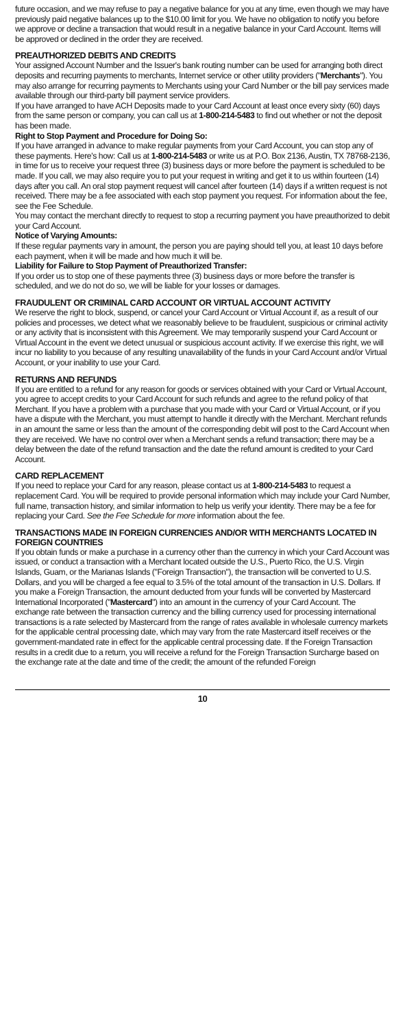future occasion, and we may refuse to pay a negative balance for you at any time, even though we may have previously paid negative balances up to the $10.00 limit for you. We have no obligation to notify you before we approve or decline a transaction that would result in a negative balance in your Card Account. Items will be approved or declined in the order they are received.
PREAUTHORIZED DEBITS AND CREDITS
Your assigned Account Number and the Issuer's bank routing number can be used for arranging both direct deposits and recurring payments to merchants, Internet service or other utility providers ("Merchants"). You may also arrange for recurring payments to Merchants using your Card Number or the bill pay services made available through our third-party bill payment service providers.
If you have arranged to have ACH Deposits made to your Card Account at least once every sixty (60) days from the same person or company, you can call us at 1-800-214-5483 to find out whether or not the deposit has been made.
Right to Stop Payment and Procedure for Doing So:
If you have arranged in advance to make regular payments from your Card Account, you can stop any of these payments. Here's how: Call us at 1-800-214-5483 or write us at P.O. Box 2136, Austin, TX 78768-2136, in time for us to receive your request three (3) business days or more before the payment is scheduled to be made. If you call, we may also require you to put your request in writing and get it to us within fourteen (14) days after you call. An oral stop payment request will cancel after fourteen (14) days if a written request is not received. There may be a fee associated with each stop payment you request. For information about the fee, see the Fee Schedule.
You may contact the merchant directly to request to stop a recurring payment you have preauthorized to debit your Card Account.
Notice of Varying Amounts:
If these regular payments vary in amount, the person you are paying should tell you, at least 10 days before each payment, when it will be made and how much it will be.
Liability for Failure to Stop Payment of Preauthorized Transfer:
If you order us to stop one of these payments three (3) business days or more before the transfer is scheduled, and we do not do so, we will be liable for your losses or damages.
FRAUDULENT OR CRIMINAL CARD ACCOUNT OR VIRTUAL ACCOUNT ACTIVITY
We reserve the right to block, suspend, or cancel your Card Account or Virtual Account if, as a result of our policies and processes, we detect what we reasonably believe to be fraudulent, suspicious or criminal activity or any activity that is inconsistent with this Agreement. We may temporarily suspend your Card Account or Virtual Account in the event we detect unusual or suspicious account activity. If we exercise this right, we will incur no liability to you because of any resulting unavailability of the funds in your Card Account and/or Virtual Account, or your inability to use your Card.
RETURNS AND REFUNDS
If you are entitled to a refund for any reason for goods or services obtained with your Card or Virtual Account, you agree to accept credits to your Card Account for such refunds and agree to the refund policy of that Merchant. If you have a problem with a purchase that you made with your Card or Virtual Account, or if you have a dispute with the Merchant, you must attempt to handle it directly with the Merchant. Merchant refunds in an amount the same or less than the amount of the corresponding debit will post to the Card Account when they are received. We have no control over when a Merchant sends a refund transaction; there may be a delay between the date of the refund transaction and the date the refund amount is credited to your Card Account.
CARD REPLACEMENT
If you need to replace your Card for any reason, please contact us at 1-800-214-5483 to request a replacement Card. You will be required to provide personal information which may include your Card Number, full name, transaction history, and similar information to help us verify your identity. There may be a fee for replacing your Card. See the Fee Schedule for more information about the fee.
TRANSACTIONS MADE IN FOREIGN CURRENCIES AND/OR WITH MERCHANTS LOCATED IN FOREIGN COUNTRIES
If you obtain funds or make a purchase in a currency other than the currency in which your Card Account was issued, or conduct a transaction with a Merchant located outside the U.S., Puerto Rico, the U.S. Virgin Islands, Guam, or the Marianas Islands ("Foreign Transaction"), the transaction will be converted to U.S. Dollars, and you will be charged a fee equal to 3.5% of the total amount of the transaction in U.S. Dollars. If you make a Foreign Transaction, the amount deducted from your funds will be converted by Mastercard International Incorporated ("Mastercard") into an amount in the currency of your Card Account. The exchange rate between the transaction currency and the billing currency used for processing international transactions is a rate selected by Mastercard from the range of rates available in wholesale currency markets for the applicable central processing date, which may vary from the rate Mastercard itself receives or the government-mandated rate in effect for the applicable central processing date. If the Foreign Transaction results in a credit due to a return, you will receive a refund for the Foreign Transaction Surcharge based on the exchange rate at the date and time of the credit; the amount of the refunded Foreign
10